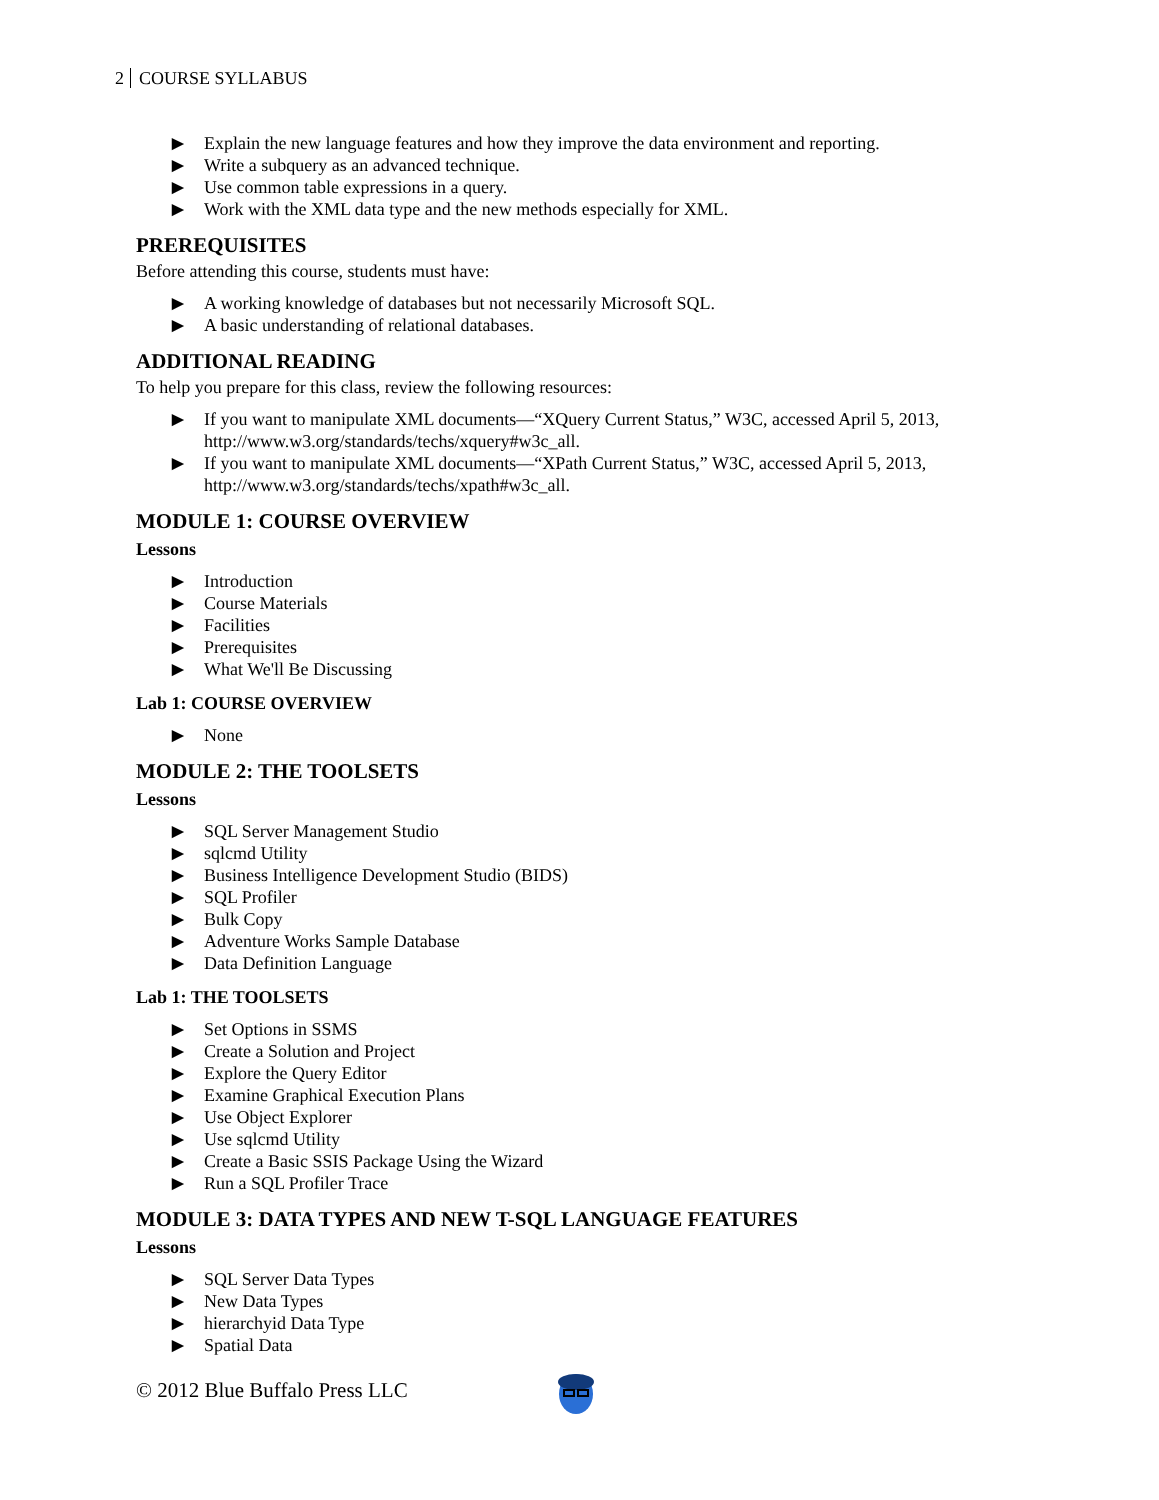2 COURSE SYLLABUS
▶ Explain the new language features and how they improve the data environment and reporting.
▶ Write a subquery as an advanced technique.
▶ Use common table expressions in a query.
▶ Work with the XML data type and the new methods especially for XML.
PREREQUISITES
Before attending this course, students must have:
▶ A working knowledge of databases but not necessarily Microsoft SQL.
▶ A basic understanding of relational databases.
ADDITIONAL READING
To help you prepare for this class, review the following resources:
▶ If you want to manipulate XML documents—“XQuery Current Status,” W3C, accessed April 5, 2013, http://www.w3.org/standards/techs/xquery#w3c_all.
▶ If you want to manipulate XML documents—“XPath Current Status,” W3C, accessed April 5, 2013, http://www.w3.org/standards/techs/xpath#w3c_all.
MODULE 1: COURSE OVERVIEW
Lessons
▶ Introduction
▶ Course Materials
▶ Facilities
▶ Prerequisites
▶ What We'll Be Discussing
Lab 1: COURSE OVERVIEW
▶ None
MODULE 2: THE TOOLSETS
Lessons
▶ SQL Server Management Studio
▶ sqlcmd Utility
▶ Business Intelligence Development Studio (BIDS)
▶ SQL Profiler
▶ Bulk Copy
▶ Adventure Works Sample Database
▶ Data Definition Language
Lab 1: THE TOOLSETS
▶ Set Options in SSMS
▶ Create a Solution and Project
▶ Explore the Query Editor
▶ Examine Graphical Execution Plans
▶ Use Object Explorer
▶ Use sqlcmd Utility
▶ Create a Basic SSIS Package Using the Wizard
▶ Run a SQL Profiler Trace
MODULE 3: DATA TYPES AND NEW T-SQL LANGUAGE FEATURES
Lessons
▶ SQL Server Data Types
▶ New Data Types
▶ hierarchyid Data Type
▶ Spatial Data
© 2012 Blue Buffalo Press LLC